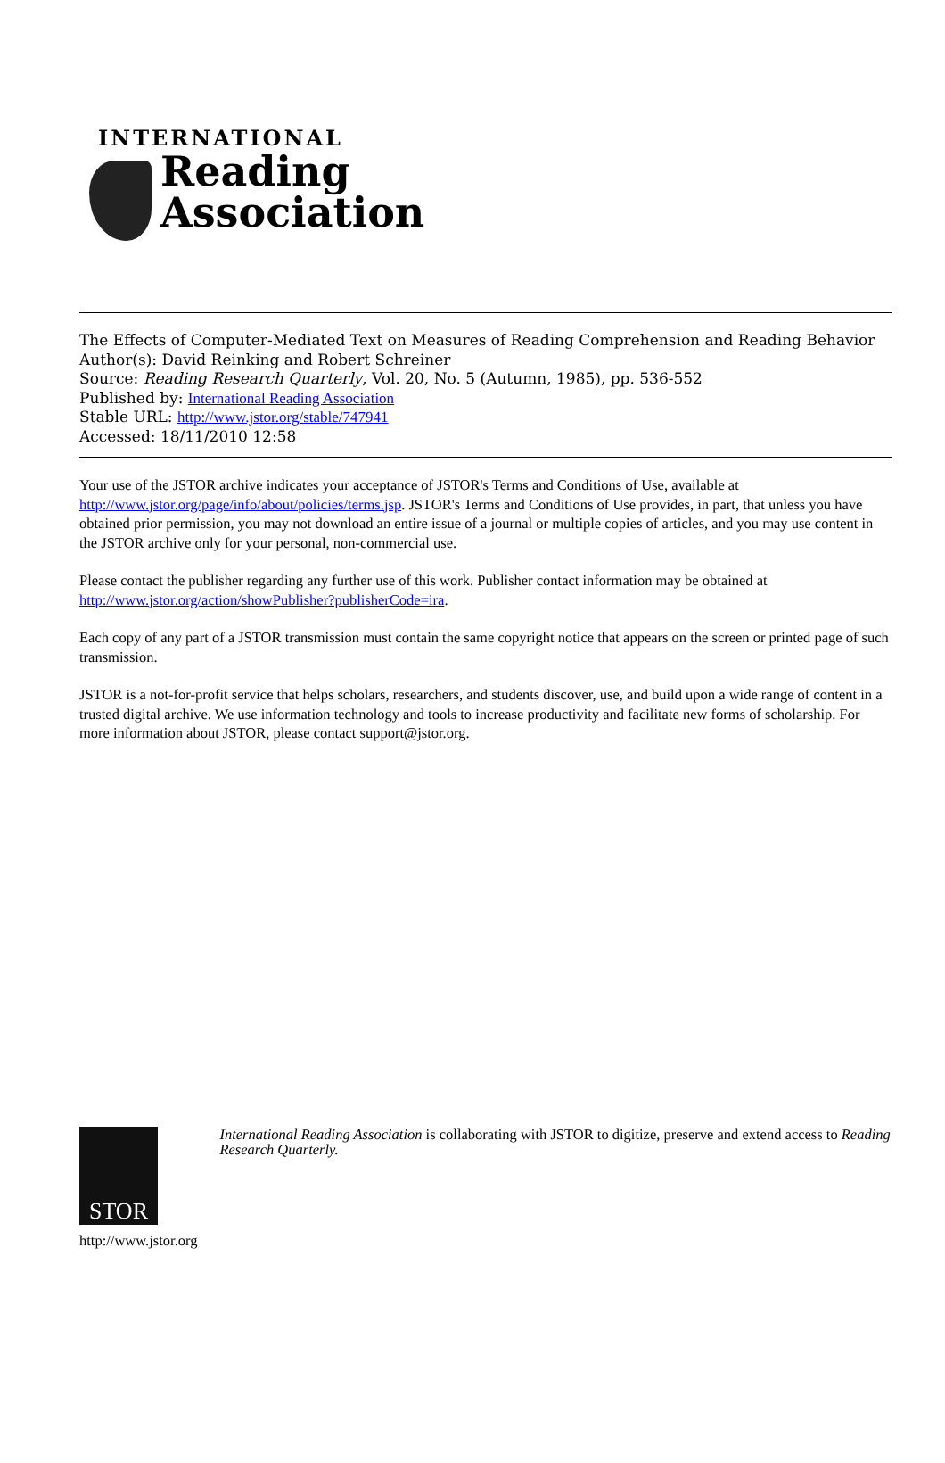INTERNATIONAL
Reading
Association
The Effects of Computer-Mediated Text on Measures of Reading Comprehension and Reading Behavior
Author(s): David Reinking and Robert Schreiner
Source: Reading Research Quarterly, Vol. 20, No. 5 (Autumn, 1985), pp. 536-552
Published by: International Reading Association
Stable URL: http://www.jstor.org/stable/747941
Accessed: 18/11/2010 12:58
Your use of the JSTOR archive indicates your acceptance of JSTOR's Terms and Conditions of Use, available at http://www.jstor.org/page/info/about/policies/terms.jsp. JSTOR's Terms and Conditions of Use provides, in part, that unless you have obtained prior permission, you may not download an entire issue of a journal or multiple copies of articles, and you may use content in the JSTOR archive only for your personal, non-commercial use.
Please contact the publisher regarding any further use of this work. Publisher contact information may be obtained at http://www.jstor.org/action/showPublisher?publisherCode=ira.
Each copy of any part of a JSTOR transmission must contain the same copyright notice that appears on the screen or printed page of such transmission.
JSTOR is a not-for-profit service that helps scholars, researchers, and students discover, use, and build upon a wide range of content in a trusted digital archive. We use information technology and tools to increase productivity and facilitate new forms of scholarship. For more information about JSTOR, please contact support@jstor.org.
STOR
http://www.jstor.org
International Reading Association is collaborating with JSTOR to digitize, preserve and extend access to Reading Research Quarterly.